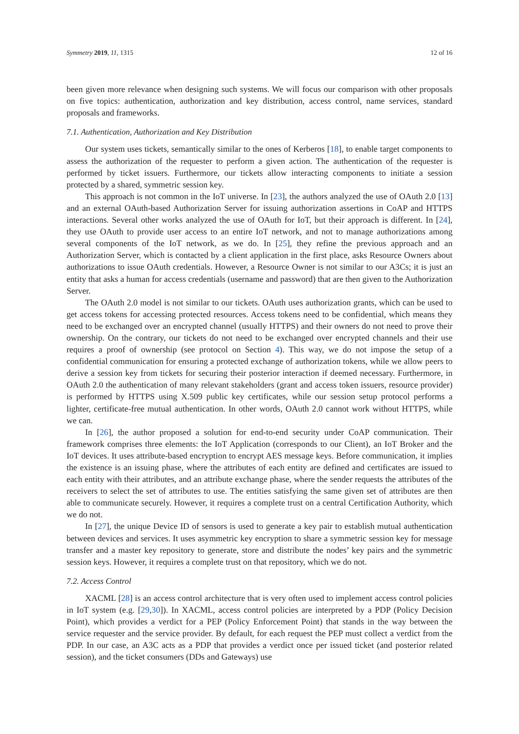Symmetry 2019, 11, 1315 12 of 16
been given more relevance when designing such systems. We will focus our comparison with other proposals on five topics: authentication, authorization and key distribution, access control, name services, standard proposals and frameworks.
7.1. Authentication, Authorization and Key Distribution
Our system uses tickets, semantically similar to the ones of Kerberos [18], to enable target components to assess the authorization of the requester to perform a given action. The authentication of the requester is performed by ticket issuers. Furthermore, our tickets allow interacting components to initiate a session protected by a shared, symmetric session key.
This approach is not common in the IoT universe. In [23], the authors analyzed the use of OAuth 2.0 [13] and an external OAuth-based Authorization Server for issuing authorization assertions in CoAP and HTTPS interactions. Several other works analyzed the use of OAuth for IoT, but their approach is different. In [24], they use OAuth to provide user access to an entire IoT network, and not to manage authorizations among several components of the IoT network, as we do. In [25], they refine the previous approach and an Authorization Server, which is contacted by a client application in the first place, asks Resource Owners about authorizations to issue OAuth credentials. However, a Resource Owner is not similar to our A3Cs; it is just an entity that asks a human for access credentials (username and password) that are then given to the Authorization Server.
The OAuth 2.0 model is not similar to our tickets. OAuth uses authorization grants, which can be used to get access tokens for accessing protected resources. Access tokens need to be confidential, which means they need to be exchanged over an encrypted channel (usually HTTPS) and their owners do not need to prove their ownership. On the contrary, our tickets do not need to be exchanged over encrypted channels and their use requires a proof of ownership (see protocol on Section 4). This way, we do not impose the setup of a confidential communication for ensuring a protected exchange of authorization tokens, while we allow peers to derive a session key from tickets for securing their posterior interaction if deemed necessary. Furthermore, in OAuth 2.0 the authentication of many relevant stakeholders (grant and access token issuers, resource provider) is performed by HTTPS using X.509 public key certificates, while our session setup protocol performs a lighter, certificate-free mutual authentication. In other words, OAuth 2.0 cannot work without HTTPS, while we can.
In [26], the author proposed a solution for end-to-end security under CoAP communication. Their framework comprises three elements: the IoT Application (corresponds to our Client), an IoT Broker and the IoT devices. It uses attribute-based encryption to encrypt AES message keys. Before communication, it implies the existence is an issuing phase, where the attributes of each entity are defined and certificates are issued to each entity with their attributes, and an attribute exchange phase, where the sender requests the attributes of the receivers to select the set of attributes to use. The entities satisfying the same given set of attributes are then able to communicate securely. However, it requires a complete trust on a central Certification Authority, which we do not.
In [27], the unique Device ID of sensors is used to generate a key pair to establish mutual authentication between devices and services. It uses asymmetric key encryption to share a symmetric session key for message transfer and a master key repository to generate, store and distribute the nodes’ key pairs and the symmetric session keys. However, it requires a complete trust on that repository, which we do not.
7.2. Access Control
XACML [28] is an access control architecture that is very often used to implement access control policies in IoT system (e.g. [29,30]). In XACML, access control policies are interpreted by a PDP (Policy Decision Point), which provides a verdict for a PEP (Policy Enforcement Point) that stands in the way between the service requester and the service provider. By default, for each request the PEP must collect a verdict from the PDP. In our case, an A3C acts as a PDP that provides a verdict once per issued ticket (and posterior related session), and the ticket consumers (DDs and Gateways) use